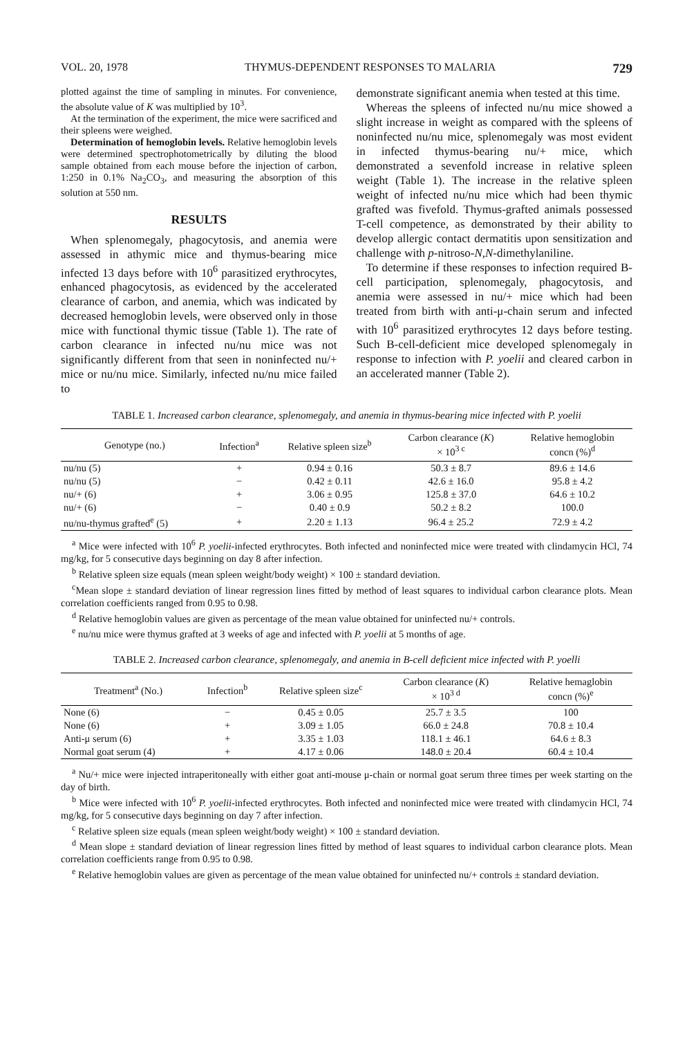VOL. 20, 1978 THYMUS-DEPENDENT RESPONSES TO MALARIA 729
plotted against the time of sampling in minutes. For convenience, the absolute value of K was multiplied by 10<sup>3</sup>.
At the termination of the experiment, the mice were sacrificed and their spleens were weighed.
Determination of hemoglobin levels. Relative hemoglobin levels were determined spectrophotometrically by diluting the blood sample obtained from each mouse before the injection of carbon, 1:250 in 0.1% Na<sub>2</sub>CO<sub>3</sub>, and measuring the absorption of this solution at 550 nm.
RESULTS
When splenomegaly, phagocytosis, and anemia were assessed in athymic mice and thymus-bearing mice infected 13 days before with 10<sup>6</sup> parasitized erythrocytes, enhanced phagocytosis, as evidenced by the accelerated clearance of carbon, and anemia, which was indicated by decreased hemoglobin levels, were observed only in those mice with functional thymic tissue (Table 1). The rate of carbon clearance in infected nu/nu mice was not significantly different from that seen in noninfected nu/+ mice or nu/nu mice. Similarly, infected nu/nu mice failed to
demonstrate significant anemia when tested at this time.
Whereas the spleens of infected nu/nu mice showed a slight increase in weight as compared with the spleens of noninfected nu/nu mice, splenomegaly was most evident in infected thymus-bearing nu/+ mice, which demonstrated a sevenfold increase in relative spleen weight (Table 1). The increase in the relative spleen weight of infected nu/nu mice which had been thymic grafted was fivefold. Thymus-grafted animals possessed T-cell competence, as demonstrated by their ability to develop allergic contact dermatitis upon sensitization and challenge with p-nitroso-N,N-dimethylaniline.
To determine if these responses to infection required B-cell participation, splenomegaly, phagocytosis, and anemia were assessed in nu/+ mice which had been treated from birth with anti-μ-chain serum and infected with 10<sup>6</sup> parasitized erythrocytes 12 days before testing. Such B-cell-deficient mice developed splenomegaly in response to infection with P. yoelii and cleared carbon in an accelerated manner (Table 2).
TABLE 1. Increased carbon clearance, splenomegaly, and anemia in thymus-bearing mice infected with P. yoelii
| Genotype (no.) | Infection<sup>a</sup> | Relative spleen size<sup>b</sup> | Carbon clearance ( K ) × 10<sup>3 c</sup> | Relative hemoglobin concn (%)<sup>d</sup> |
| --- | --- | --- | --- | --- |
| nu/nu (5) | + | 0.94 ± 0.16 | 50.3 ± 8.7 | 89.6 ± 14.6 |
| nu/nu (5) | − | 0.42 ± 0.11 | 42.6 ± 16.0 | 95.8 ± 4.2 |
| nu/+ (6) | + | 3.06 ± 0.95 | 125.8 ± 37.0 | 64.6 ± 10.2 |
| nu/+ (6) | − | 0.40 ± 0.9 | 50.2 ± 8.2 | 100.0 |
| nu/nu-thymus grafted<sup>e</sup> (5) | + | 2.20 ± 1.13 | 96.4 ± 25.2 | 72.9 ± 4.2 |
<sup>a</sup> Mice were infected with 10<sup>6</sup> P. yoelii-infected erythrocytes. Both infected and noninfected mice were treated with clindamycin HCl, 74 mg/kg, for 5 consecutive days beginning on day 8 after infection.
<sup>b</sup> Relative spleen size equals (mean spleen weight/body weight) × 100 ± standard deviation.
<sup>c</sup> Mean slope ± standard deviation of linear regression lines fitted by method of least squares to individual carbon clearance plots. Mean correlation coefficients ranged from 0.95 to 0.98.
<sup>d</sup> Relative hemoglobin values are given as percentage of the mean value obtained for uninfected nu/+ controls.
<sup>e</sup> nu/nu mice were thymus grafted at 3 weeks of age and infected with P. yoelii at 5 months of age.
TABLE 2. Increased carbon clearance, splenomegaly, and anemia in B-cell deficient mice infected with P. yoelli
| Treatment<sup>a</sup> (No.) | Infection<sup>b</sup> | Relative spleen size<sup>c</sup> | Carbon clearance ( K ) × 10<sup>3 d</sup> | Relative hemaglobin concn (%)<sup>e</sup> |
| --- | --- | --- | --- | --- |
| None (6) | − | 0.45 ± 0.05 | 25.7 ± 3.5 | 100 |
| None (6) | + | 3.09 ± 1.05 | 66.0 ± 24.8 | 70.8 ± 10.4 |
| Anti-μ serum (6) | + | 3.35 ± 1.03 | 118.1 ± 46.1 | 64.6 ± 8.3 |
| Normal goat serum (4) | + | 4.17 ± 0.06 | 148.0 ± 20.4 | 60.4 ± 10.4 |
<sup>a</sup> Nu/+ mice were injected intraperitoneally with either goat anti-mouse μ-chain or normal goat serum three times per week starting on the day of birth.
<sup>b</sup> Mice were infected with 10<sup>6</sup> P. yoelii-infected erythrocytes. Both infected and noninfected mice were treated with clindamycin HCl, 74 mg/kg, for 5 consecutive days beginning on day 7 after infection.
<sup>c</sup> Relative spleen size equals (mean spleen weight/body weight) × 100 ± standard deviation.
<sup>d</sup> Mean slope ± standard deviation of linear regression lines fitted by method of least squares to individual carbon clearance plots. Mean correlation coefficients range from 0.95 to 0.98.
<sup>e</sup> Relative hemoglobin values are given as percentage of the mean value obtained for uninfected nu/+ controls ± standard deviation.